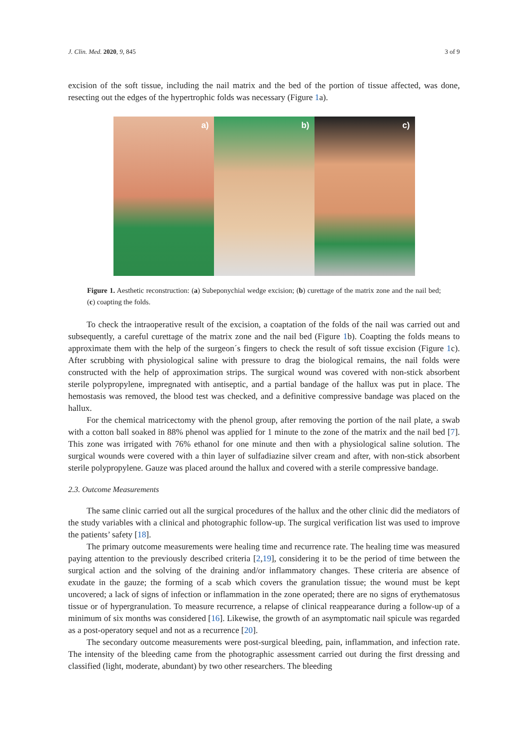J. Clin. Med. 2020, 9, 845 3 of 9
excision of the soft tissue, including the nail matrix and the bed of the portion of tissue affected, was done, resecting out the edges of the hypertrophic folds was necessary (Figure 1a).
a)
b)
c)
Figure 1. Aesthetic reconstruction: (a) Subeponychial wedge excision; (b) curettage of the matrix zone and the nail bed; (c) coapting the folds.
To check the intraoperative result of the excision, a coaptation of the folds of the nail was carried out and subsequently, a careful curettage of the matrix zone and the nail bed (Figure 1b). Coapting the folds means to approximate them with the help of the surgeon´s fingers to check the result of soft tissue excision (Figure 1c). After scrubbing with physiological saline with pressure to drag the biological remains, the nail folds were constructed with the help of approximation strips. The surgical wound was covered with non-stick absorbent sterile polypropylene, impregnated with antiseptic, and a partial bandage of the hallux was put in place. The hemostasis was removed, the blood test was checked, and a definitive compressive bandage was placed on the hallux.
For the chemical matricectomy with the phenol group, after removing the portion of the nail plate, a swab with a cotton ball soaked in 88% phenol was applied for 1 minute to the zone of the matrix and the nail bed [7]. This zone was irrigated with 76% ethanol for one minute and then with a physiological saline solution. The surgical wounds were covered with a thin layer of sulfadiazine silver cream and after, with non-stick absorbent sterile polypropylene. Gauze was placed around the hallux and covered with a sterile compressive bandage.
2.3. Outcome Measurements
The same clinic carried out all the surgical procedures of the hallux and the other clinic did the mediators of the study variables with a clinical and photographic follow-up. The surgical verification list was used to improve the patients’ safety [18].
The primary outcome measurements were healing time and recurrence rate. The healing time was measured paying attention to the previously described criteria [2,19], considering it to be the period of time between the surgical action and the solving of the draining and/or inflammatory changes. These criteria are absence of exudate in the gauze; the forming of a scab which covers the granulation tissue; the wound must be kept uncovered; a lack of signs of infection or inflammation in the zone operated; there are no signs of erythematosus tissue or of hypergranulation. To measure recurrence, a relapse of clinical reappearance during a follow-up of a minimum of six months was considered [16]. Likewise, the growth of an asymptomatic nail spicule was regarded as a post-operatory sequel and not as a recurrence [20].
The secondary outcome measurements were post-surgical bleeding, pain, inflammation, and infection rate. The intensity of the bleeding came from the photographic assessment carried out during the first dressing and classified (light, moderate, abundant) by two other researchers. The bleeding